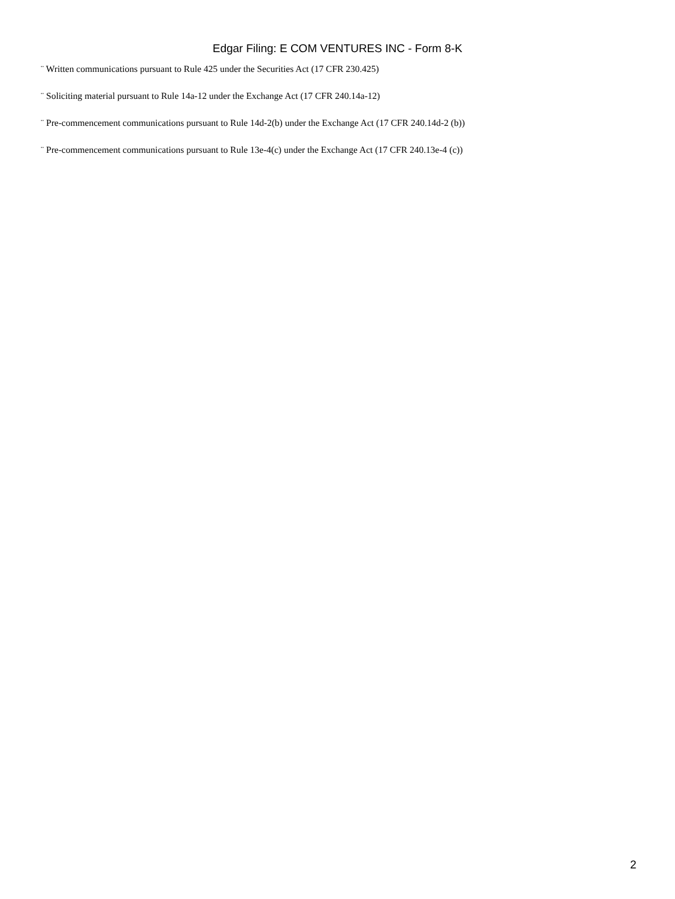Edgar Filing: E COM VENTURES INC - Form 8-K
¨ Written communications pursuant to Rule 425 under the Securities Act (17 CFR 230.425)
¨ Soliciting material pursuant to Rule 14a-12 under the Exchange Act (17 CFR 240.14a-12)
¨ Pre-commencement communications pursuant to Rule 14d-2(b) under the Exchange Act (17 CFR 240.14d-2 (b))
¨ Pre-commencement communications pursuant to Rule 13e-4(c) under the Exchange Act (17 CFR 240.13e-4 (c))
2